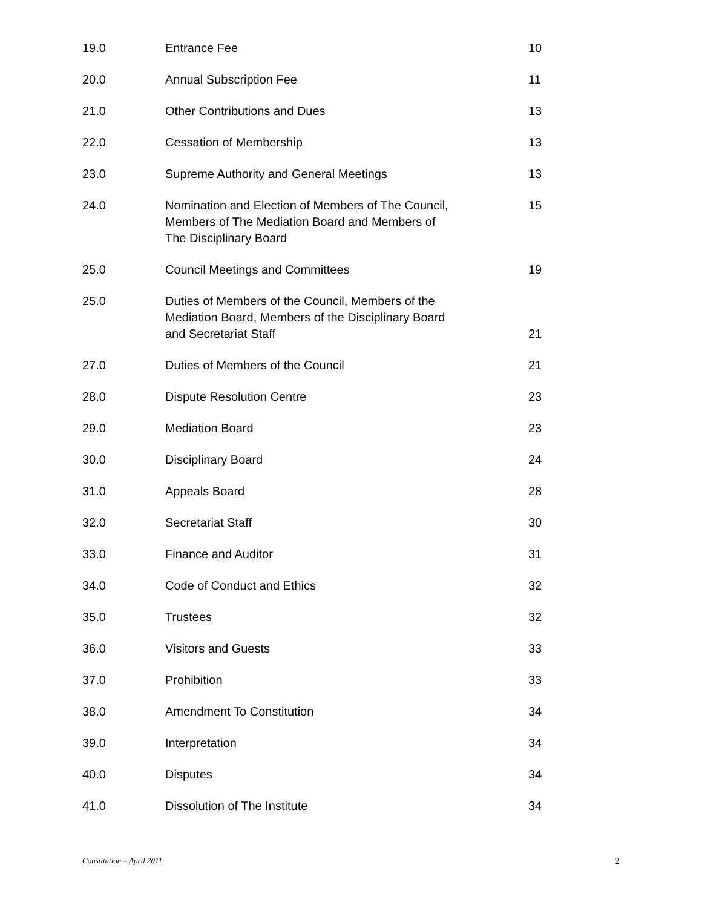| 19.0 | Entrance Fee | 10 |
| 20.0 | Annual Subscription Fee | 11 |
| 21.0 | Other Contributions and Dues | 13 |
| 22.0 | Cessation of Membership | 13 |
| 23.0 | Supreme Authority and General Meetings | 13 |
| 24.0 | Nomination and Election of Members of The Council, Members of The Mediation Board and Members of The Disciplinary Board | 15 |
| 25.0 | Council Meetings and Committees | 19 |
| 25.0 | Duties of Members of the Council, Members of the Mediation Board, Members of the Disciplinary Board and Secretariat Staff | 21 |
| 27.0 | Duties of Members of the Council | 21 |
| 28.0 | Dispute Resolution Centre | 23 |
| 29.0 | Mediation Board | 23 |
| 30.0 | Disciplinary Board | 24 |
| 31.0 | Appeals Board | 28 |
| 32.0 | Secretariat Staff | 30 |
| 33.0 | Finance and Auditor | 31 |
| 34.0 | Code of Conduct and Ethics | 32 |
| 35.0 | Trustees | 32 |
| 36.0 | Visitors and Guests | 33 |
| 37.0 | Prohibition | 33 |
| 38.0 | Amendment To Constitution | 34 |
| 39.0 | Interpretation | 34 |
| 40.0 | Disputes | 34 |
| 41.0 | Dissolution of The Institute | 34 |
Constitution – April 2011 2